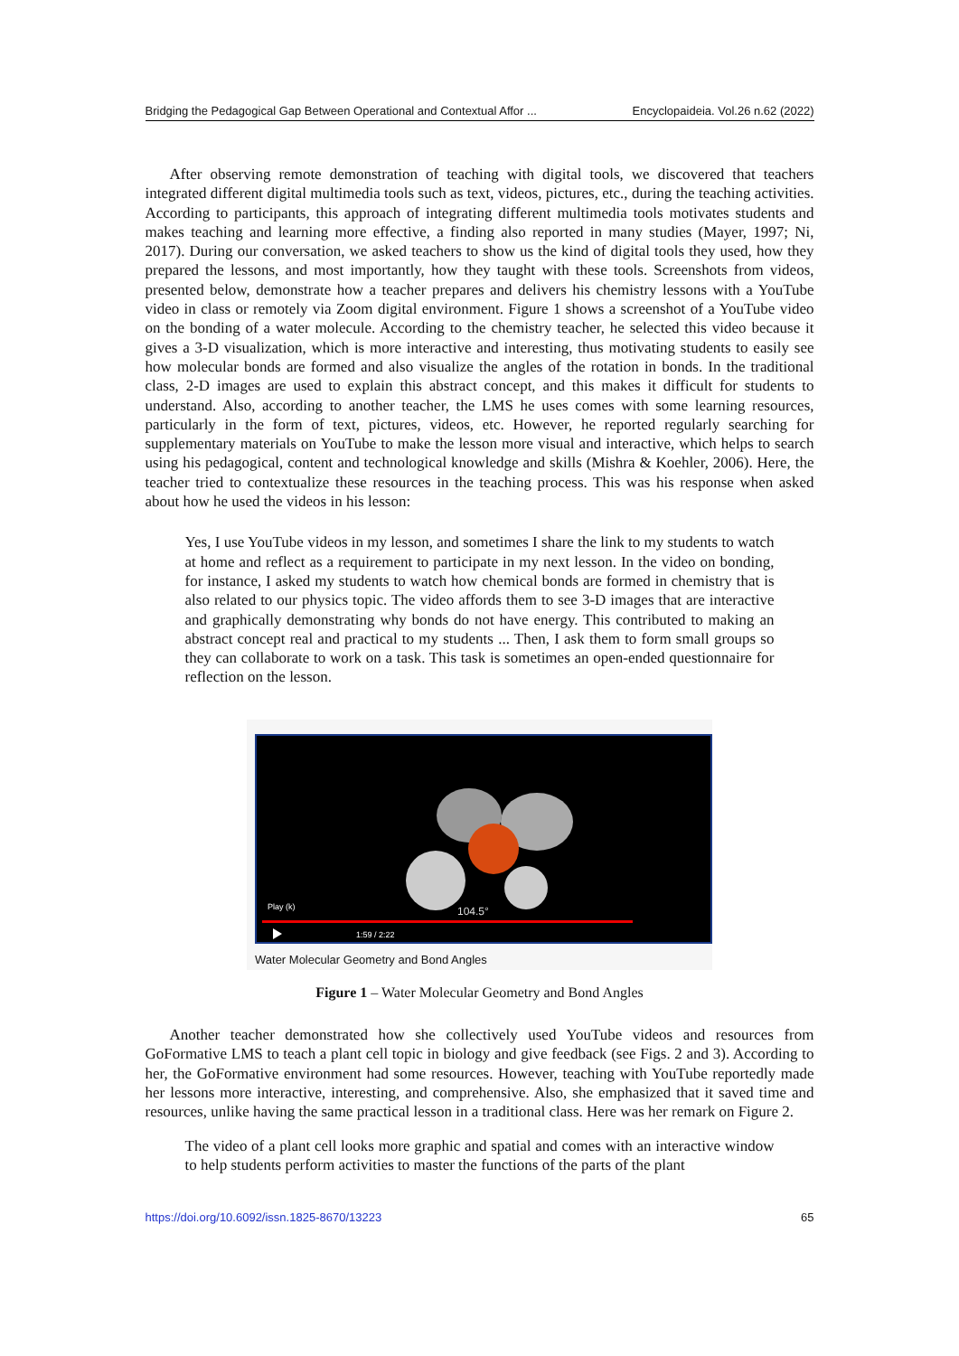Bridging the Pedagogical Gap Between Operational and Contextual Affor ... Encyclopaideia. Vol.26 n.62 (2022)
After observing remote demonstration of teaching with digital tools, we discovered that teachers integrated different digital multimedia tools such as text, videos, pictures, etc., during the teaching activities. According to participants, this approach of integrating different multimedia tools motivates students and makes teaching and learning more effective, a finding also reported in many studies (Mayer, 1997; Ni, 2017). During our conversation, we asked teachers to show us the kind of digital tools they used, how they prepared the lessons, and most importantly, how they taught with these tools. Screenshots from videos, presented below, demonstrate how a teacher prepares and delivers his chemistry lessons with a YouTube video in class or remotely via Zoom digital environment. Figure 1 shows a screenshot of a YouTube video on the bonding of a water molecule. According to the chemistry teacher, he selected this video because it gives a 3-D visualization, which is more interactive and interesting, thus motivating students to easily see how molecular bonds are formed and also visualize the angles of the rotation in bonds. In the traditional class, 2-D images are used to explain this abstract concept, and this makes it difficult for students to understand. Also, according to another teacher, the LMS he uses comes with some learning resources, particularly in the form of text, pictures, videos, etc. However, he reported regularly searching for supplementary materials on YouTube to make the lesson more visual and interactive, which helps to search using his pedagogical, content and technological knowledge and skills (Mishra & Koehler, 2006). Here, the teacher tried to contextualize these resources in the teaching process. This was his response when asked about how he used the videos in his lesson:
Yes, I use YouTube videos in my lesson, and sometimes I share the link to my students to watch at home and reflect as a requirement to participate in my next lesson. In the video on bonding, for instance, I asked my students to watch how chemical bonds are formed in chemistry that is also related to our physics topic. The video affords them to see 3-D images that are interactive and graphically demonstrating why bonds do not have energy. This contributed to making an abstract concept real and practical to my students ... Then, I ask them to form small groups so they can collaborate to work on a task. This task is sometimes an open-ended questionnaire for reflection on the lesson.
Play (k)
104.5°
1:59 / 2:22
Water Molecular Geometry and Bond Angles
Figure 1 – Water Molecular Geometry and Bond Angles
Another teacher demonstrated how she collectively used YouTube videos and resources from GoFormative LMS to teach a plant cell topic in biology and give feedback (see Figs. 2 and 3). According to her, the GoFormative environment had some resources. However, teaching with YouTube reportedly made her lessons more interactive, interesting, and comprehensive. Also, she emphasized that it saved time and resources, unlike having the same practical lesson in a traditional class. Here was her remark on Figure 2.
The video of a plant cell looks more graphic and spatial and comes with an interactive window to help students perform activities to master the functions of the parts of the plant
https://doi.org/10.6092/issn.1825-8670/13223 65